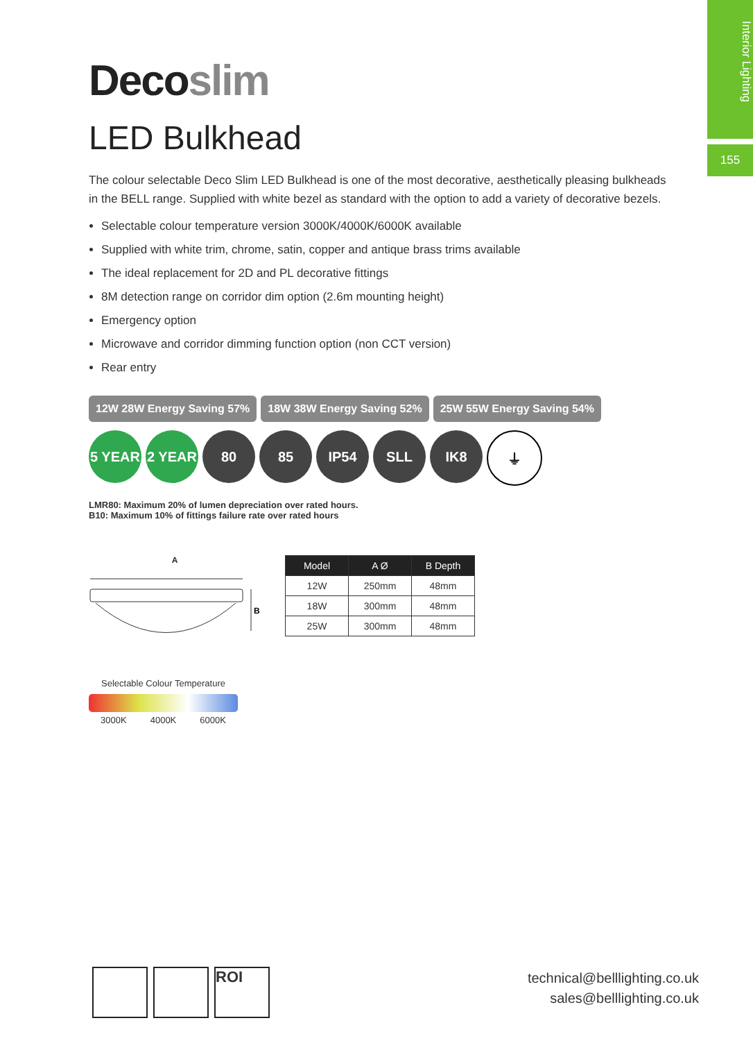Interior Lighting
155
Decoslim
LED Bulkhead
The colour selectable Deco Slim LED Bulkhead is one of the most decorative, aesthetically pleasing bulkheads in the BELL range. Supplied with white bezel as standard with the option to add a variety of decorative bezels.
Selectable colour temperature version 3000K/4000K/6000K available
Supplied with white trim, chrome, satin, copper and antique brass trims available
The ideal replacement for 2D and PL decorative fittings
8M detection range on corridor dim option (2.6m mounting height)
Emergency option
Microwave and corridor dimming function option (non CCT version)
Rear entry
12W 28W Energy Saving 57% 18W 38W Energy Saving 52% 25W 55W Energy Saving 54%
5 YEAR 2 YEAR 80 85 IP54 SLL IK8 ⏚
LMR80: Maximum 20% of lumen depreciation over rated hours.
B10: Maximum 10% of fittings failure rate over rated hours
A
B
| Model | A Ø | B Depth |
| --- | --- | --- |
| 12W | 250mm | 48mm |
| 18W | 300mm | 48mm |
| 25W | 300mm | 48mm |
Selectable Colour Temperature
3000K 4000K 6000K
ROI
technical@belllighting.co.uk
sales@belllighting.co.uk